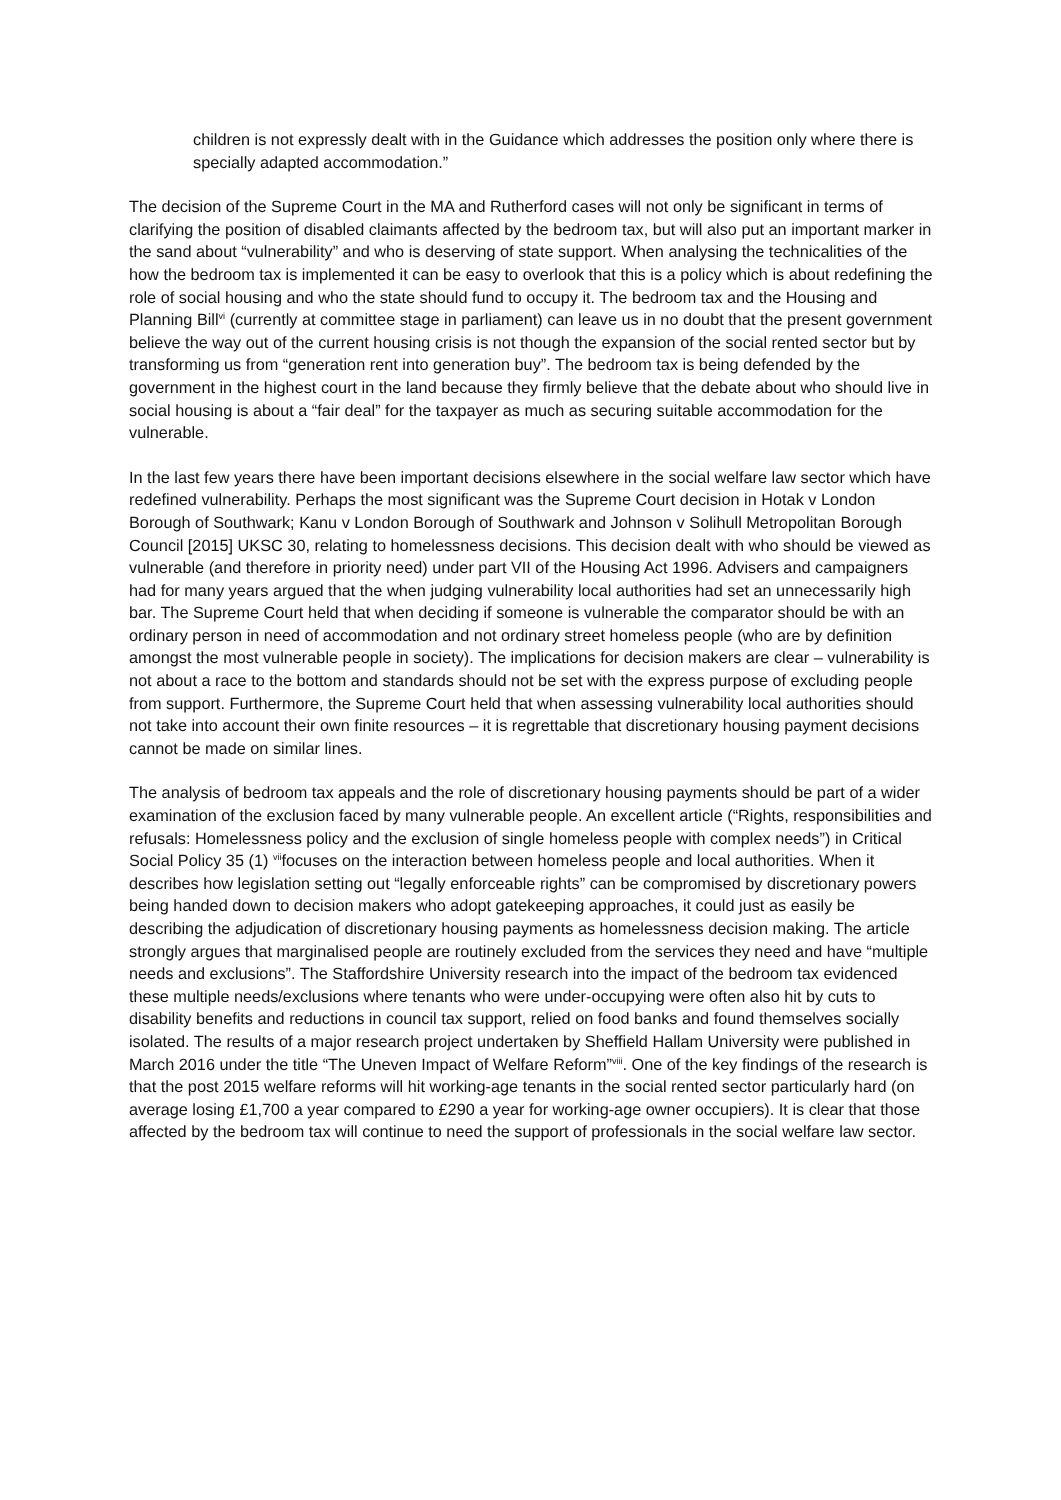children is not expressly dealt with in the Guidance which addresses the position only where there is specially adapted accommodation.”
The decision of the Supreme Court in the MA and Rutherford cases will not only be significant in terms of clarifying the position of disabled claimants affected by the bedroom tax, but will also put an important marker in the sand about “vulnerability” and who is deserving of state support. When analysing the technicalities of the how the bedroom tax is implemented it can be easy to overlook that this is a policy which is about redefining the role of social housing and who the state should fund to occupy it. The bedroom tax and the Housing and Planning Bill<sup>vi</sup> (currently at committee stage in parliament) can leave us in no doubt that the present government believe the way out of the current housing crisis is not though the expansion of the social rented sector but by transforming us from “generation rent into generation buy”. The bedroom tax is being defended by the government in the highest court in the land because they firmly believe that the debate about who should live in social housing is about a “fair deal” for the taxpayer as much as securing suitable accommodation for the vulnerable.
In the last few years there have been important decisions elsewhere in the social welfare law sector which have redefined vulnerability. Perhaps the most significant was the Supreme Court decision in Hotak v London Borough of Southwark; Kanu v London Borough of Southwark and Johnson v Solihull Metropolitan Borough Council [2015] UKSC 30, relating to homelessness decisions. This decision dealt with who should be viewed as vulnerable (and therefore in priority need) under part VII of the Housing Act 1996. Advisers and campaigners had for many years argued that the when judging vulnerability local authorities had set an unnecessarily high bar. The Supreme Court held that when deciding if someone is vulnerable the comparator should be with an ordinary person in need of accommodation and not ordinary street homeless people (who are by definition amongst the most vulnerable people in society). The implications for decision makers are clear – vulnerability is not about a race to the bottom and standards should not be set with the express purpose of excluding people from support. Furthermore, the Supreme Court held that when assessing vulnerability local authorities should not take into account their own finite resources – it is regrettable that discretionary housing payment decisions cannot be made on similar lines.
The analysis of bedroom tax appeals and the role of discretionary housing payments should be part of a wider examination of the exclusion faced by many vulnerable people. An excellent article (“Rights, responsibilities and refusals: Homelessness policy and the exclusion of single homeless people with complex needs”) in Critical Social Policy 35 (1) <sup>vii</sup>focuses on the interaction between homeless people and local authorities. When it describes how legislation setting out “legally enforceable rights” can be compromised by discretionary powers being handed down to decision makers who adopt gatekeeping approaches, it could just as easily be describing the adjudication of discretionary housing payments as homelessness decision making. The article strongly argues that marginalised people are routinely excluded from the services they need and have “multiple needs and exclusions”. The Staffordshire University research into the impact of the bedroom tax evidenced these multiple needs/exclusions where tenants who were under-occupying were often also hit by cuts to disability benefits and reductions in council tax support, relied on food banks and found themselves socially isolated. The results of a major research project undertaken by Sheffield Hallam University were published in March 2016 under the title “The Uneven Impact of Welfare Reform”<sup>viii</sup>. One of the key findings of the research is that the post 2015 welfare reforms will hit working-age tenants in the social rented sector particularly hard (on average losing £1,700 a year compared to £290 a year for working-age owner occupiers). It is clear that those affected by the bedroom tax will continue to need the support of professionals in the social welfare law sector.